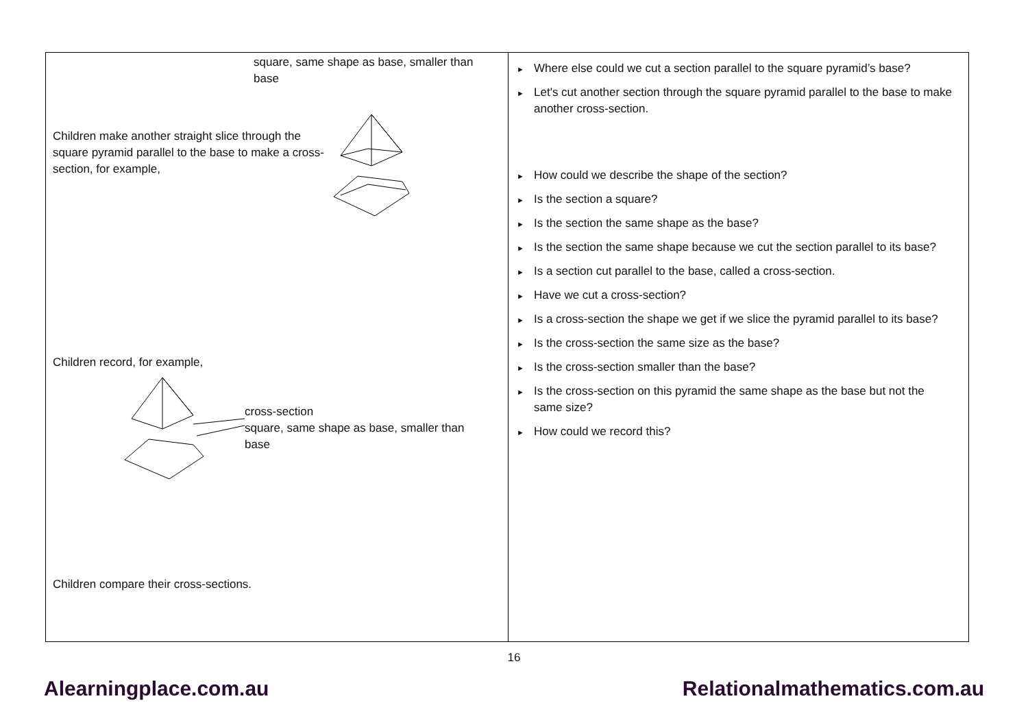| square, same shape as base, smaller than base Children make another straight slice through the square pyramid parallel to the base to make a cross-section, for example, Children record, for example, cross-section square, same shape as base, smaller than base Children compare their cross-sections. | ► Where else could we cut a section parallel to the square pyramid’s base? ► Let's cut another section through the square pyramid parallel to the base to make another cross-section. ► How could we describe the shape of the section? ► Is the section a square? ► Is the section the same shape as the base? ► Is the section the same shape because we cut the section parallel to its base? ► Is a section cut parallel to the base, called a cross-section. ► Have we cut a cross-section? ► Is a cross-section the shape we get if we slice the pyramid parallel to its base? ► Is the cross-section the same size as the base? ► Is the cross-section smaller than the base? ► Is the cross-section on this pyramid the same shape as the base but not the same size? ► How could we record this? |
16
Alearningplace.com.au Relationalmathematics.com.au